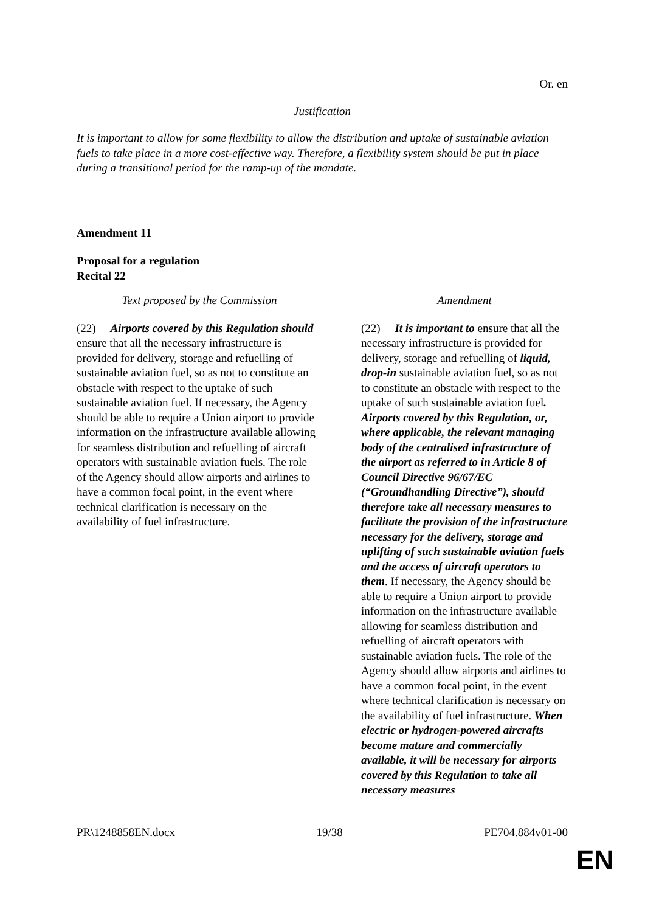Or. en
Justification
It is important to allow for some flexibility to allow the distribution and uptake of sustainable aviation fuels to take place in a more cost-effective way. Therefore, a flexibility system should be put in place during a transitional period for the ramp-up of the mandate.
Amendment 11
Proposal for a regulation
Recital 22
| Text proposed by the Commission | Amendment |
| --- | --- |
| (22) Airports covered by this Regulation should ensure that all the necessary infrastructure is provided for delivery, storage and refuelling of sustainable aviation fuel, so as not to constitute an obstacle with respect to the uptake of such sustainable aviation fuel. If necessary, the Agency should be able to require a Union airport to provide information on the infrastructure available allowing for seamless distribution and refuelling of aircraft operators with sustainable aviation fuels. The role of the Agency should allow airports and airlines to have a common focal point, in the event where technical clarification is necessary on the availability of fuel infrastructure. | (22) It is important to ensure that all the necessary infrastructure is provided for delivery, storage and refuelling of liquid, drop-in sustainable aviation fuel, so as not to constitute an obstacle with respect to the uptake of such sustainable aviation fuel . Airports covered by this Regulation, or, where applicable, the relevant managing body of the centralised infrastructure of the airport as referred to in Article 8 of Council Directive 96/67/EC (“Groundhandling Directive”), should therefore take all necessary measures to facilitate the provision of the infrastructure necessary for the delivery, storage and uplifting of such sustainable aviation fuels and the access of aircraft operators to them . If necessary, the Agency should be able to require a Union airport to provide information on the infrastructure available allowing for seamless distribution and refuelling of aircraft operators with sustainable aviation fuels. The role of the Agency should allow airports and airlines to have a common focal point, in the event where technical clarification is necessary on the availability of fuel infrastructure. When electric or hydrogen-powered aircrafts become mature and commercially available, it will be necessary for airports covered by this Regulation to take all necessary measures |
PR\1248858EN.docx 19/38 PE704.884v01-00
EN